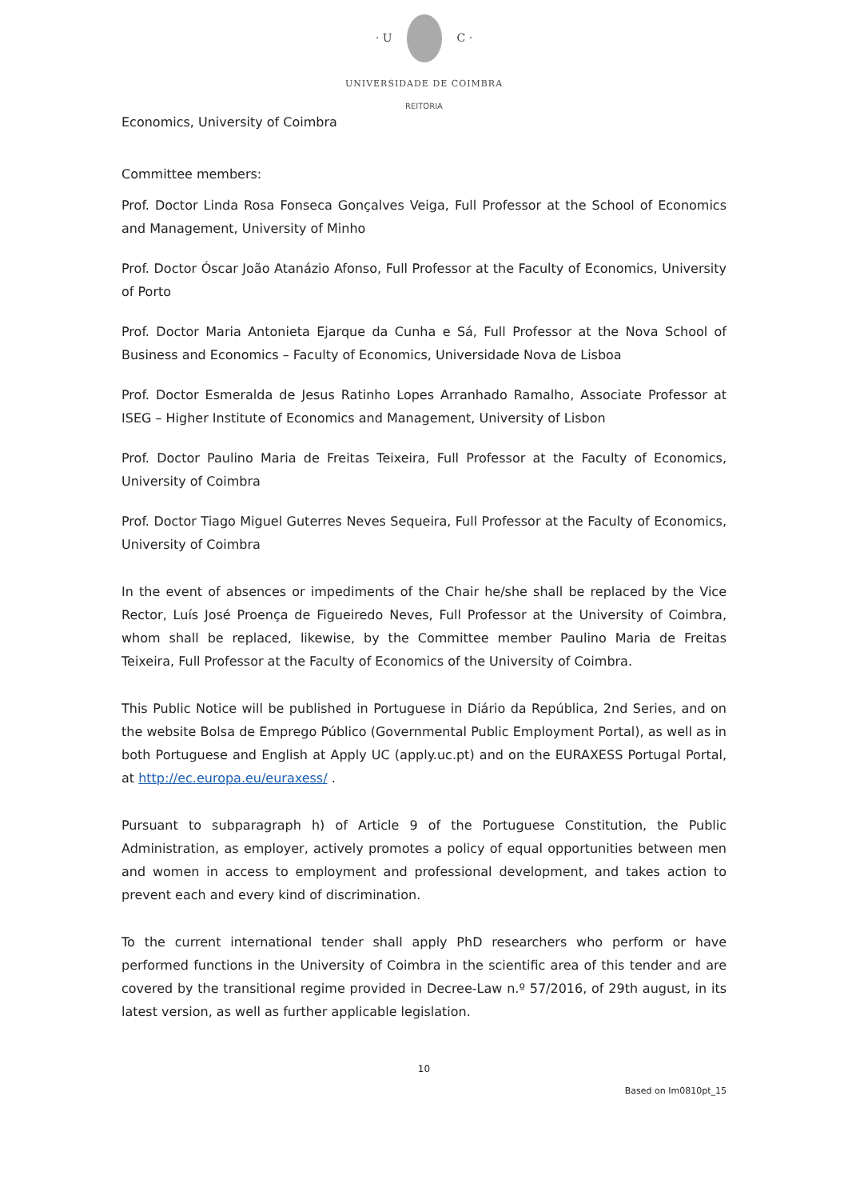· U C ·
UNIVERSIDADE DE COIMBRA
REITORIA
Economics, University of Coimbra
Committee members:
Prof. Doctor Linda Rosa Fonseca Gonçalves Veiga, Full Professor at the School of Economics and Management, University of Minho
Prof. Doctor Óscar João Atanázio Afonso, Full Professor at the Faculty of Economics, University of Porto
Prof. Doctor Maria Antonieta Ejarque da Cunha e Sá, Full Professor at the Nova School of Business and Economics – Faculty of Economics, Universidade Nova de Lisboa
Prof. Doctor Esmeralda de Jesus Ratinho Lopes Arranhado Ramalho, Associate Professor at ISEG – Higher Institute of Economics and Management, University of Lisbon
Prof. Doctor Paulino Maria de Freitas Teixeira, Full Professor at the Faculty of Economics, University of Coimbra
Prof. Doctor Tiago Miguel Guterres Neves Sequeira, Full Professor at the Faculty of Economics, University of Coimbra
In the event of absences or impediments of the Chair he/she shall be replaced by the Vice Rector, Luís José Proença de Figueiredo Neves, Full Professor at the University of Coimbra, whom shall be replaced, likewise, by the Committee member Paulino Maria de Freitas Teixeira, Full Professor at the Faculty of Economics of the University of Coimbra.
This Public Notice will be published in Portuguese in Diário da República, 2nd Series, and on the website Bolsa de Emprego Público (Governmental Public Employment Portal), as well as in both Portuguese and English at Apply UC (apply.uc.pt) and on the EURAXESS Portugal Portal, at http://ec.europa.eu/euraxess/ .
Pursuant to subparagraph h) of Article 9 of the Portuguese Constitution, the Public Administration, as employer, actively promotes a policy of equal opportunities between men and women in access to employment and professional development, and takes action to prevent each and every kind of discrimination.
To the current international tender shall apply PhD researchers who perform or have performed functions in the University of Coimbra in the scientific area of this tender and are covered by the transitional regime provided in Decree-Law n.º 57/2016, of 29th august, in its latest version, as well as further applicable legislation.
10
Based on Im0810pt_15